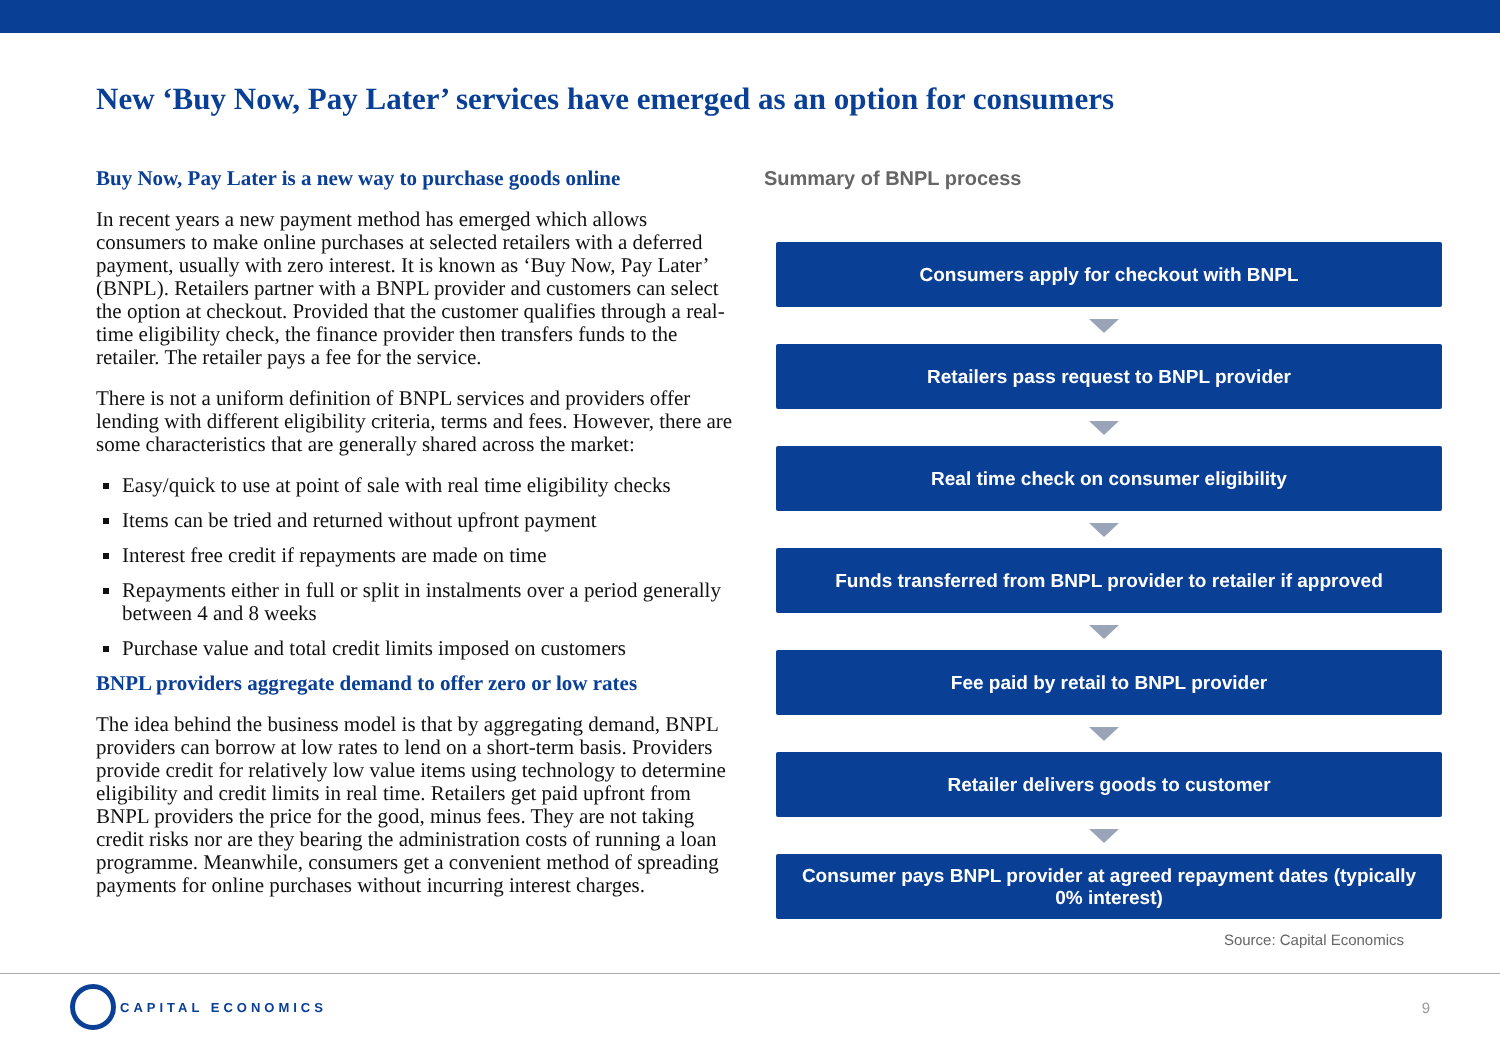New ‘Buy Now, Pay Later’ services have emerged as an option for consumers
Buy Now, Pay Later is a new way to purchase goods online
In recent years a new payment method has emerged which allows consumers to make online purchases at selected retailers with a deferred payment, usually with zero interest. It is known as ‘Buy Now, Pay Later’ (BNPL). Retailers partner with a BNPL provider and customers can select the option at checkout. Provided that the customer qualifies through a real-time eligibility check, the finance provider then transfers funds to the retailer. The retailer pays a fee for the service.
There is not a uniform definition of BNPL services and providers offer lending with different eligibility criteria, terms and fees. However, there are some characteristics that are generally shared across the market:
Easy/quick to use at point of sale with real time eligibility checks
Items can be tried and returned without upfront payment
Interest free credit if repayments are made on time
Repayments either in full or split in instalments over a period generally between 4 and 8 weeks
Purchase value and total credit limits imposed on customers
BNPL providers aggregate demand to offer zero or low rates
The idea behind the business model is that by aggregating demand, BNPL providers can borrow at low rates to lend on a short-term basis. Providers provide credit for relatively low value items using technology to determine eligibility and credit limits in real time. Retailers get paid upfront from BNPL providers the price for the good, minus fees. They are not taking credit risks nor are they bearing the administration costs of running a loan programme. Meanwhile, consumers get a convenient method of spreading payments for online purchases without incurring interest charges.
Summary of BNPL process
Consumers apply for checkout with BNPL
Retailers pass request to BNPL provider
Real time check on consumer eligibility
Funds transferred from BNPL provider to retailer if approved
Fee paid by retail to BNPL provider
Retailer delivers goods to customer
Consumer pays BNPL provider at agreed repayment dates (typically
0% interest)
Source: Capital Economics
CAPITAL ECONOMICS
9